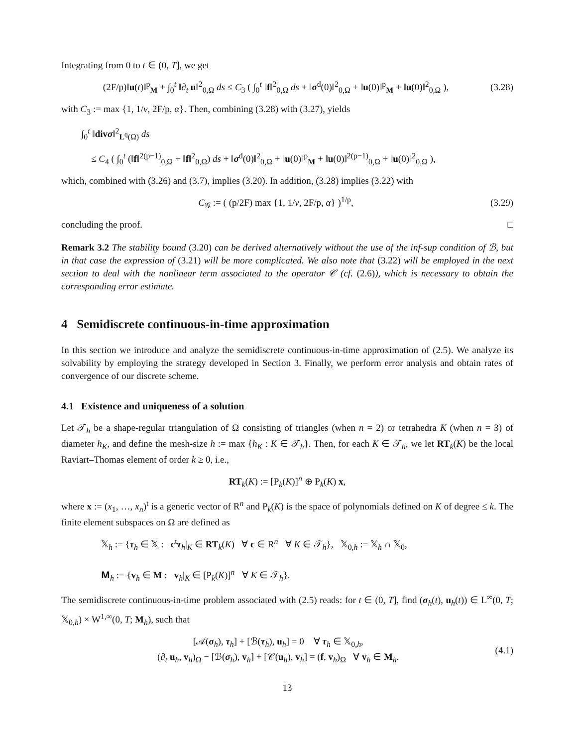Integrating from 0 to t ∈ (0, T], we get
(2F/p)‖u(t)‖<sup>p</sup><sub>M</sub> + ∫<sub>0</sub><sup>t</sup> ‖∂<sub>t</sub> u‖<sup>2</sup><sub>0,Ω</sub> ds ≤ C<sub>3</sub> ( ∫<sub>0</sub><sup>t</sup> ‖f‖<sup>2</sup><sub>0,Ω</sub> ds + ‖σ<sup>d</sup>(0)‖<sup>2</sup><sub>0,Ω</sub> + ‖u(0)‖<sup>p</sup><sub>M</sub> + ‖u(0)‖<sup>2</sup><sub>0,Ω</sub> ), (3.28)
with C<sub>3</sub> := max {1, 1/ν, 2F/p, α}. Then, combining (3.28) with (3.27), yields
∫<sub>0</sub><sup>t</sup> ‖divσ‖<sup>2</sup><sub>L<sup>q</sup>(Ω)</sub> ds
≤ C<sub>4</sub> ( ∫<sub>0</sub><sup>t</sup> (‖f‖<sup>2(p−1)</sup><sub>0,Ω</sub> + ‖f‖<sup>2</sup><sub>0,Ω</sub>) ds + ‖σ<sup>d</sup>(0)‖<sup>2</sup><sub>0,Ω</sub> + ‖u(0)‖<sup>p</sup><sub>M</sub> + ‖u(0)‖<sup>2(p−1)</sup><sub>0,Ω</sub> + ‖u(0)‖<sup>2</sup><sub>0,Ω</sub> ),
which, combined with (3.26) and (3.7), implies (3.20). In addition, (3.28) implies (3.22) with
C<sub>𝒢</sub> := ( (p/2F) max {1, 1/ν, 2F/p, α} )<sup>1/p</sup>, (3.29)
concluding the proof. □
Remark 3.2 The stability bound (3.20) can be derived alternatively without the use of the inf-sup condition of ℬ, but in that case the expression of (3.21) will be more complicated. We also note that (3.22) will be employed in the next section to deal with the nonlinear term associated to the operator 𝒞 (cf. (2.6)), which is necessary to obtain the corresponding error estimate.
4 Semidiscrete continuous-in-time approximation
In this section we introduce and analyze the semidiscrete continuous-in-time approximation of (2.5). We analyze its solvability by employing the strategy developed in Section 3. Finally, we perform error analysis and obtain rates of convergence of our discrete scheme.
4.1 Existence and uniqueness of a solution
Let 𝒯<sub>h</sub> be a shape-regular triangulation of Ω consisting of triangles (when n = 2) or tetrahedra K (when n = 3) of diameter h<sub>K</sub>, and define the mesh-size h := max {h<sub>K</sub> : K ∈ 𝒯<sub>h</sub>}. Then, for each K ∈ 𝒯<sub>h</sub>, we let RT<sub>k</sub>(K) be the local Raviart–Thomas element of order k ≥ 0, i.e.,
RT<sub>k</sub>(K) := [P<sub>k</sub>(K)]<sup>n</sup> ⊕ P<sub>k</sub>(K) x,
where x := (x<sub>1</sub>, …, x<sub>n</sub>)<sup>t</sup> is a generic vector of R<sup>n</sup> and P<sub>k</sub>(K) is the space of polynomials defined on K of degree ≤ k. The finite element subspaces on Ω are defined as
𝕏<sub>h</sub> := {τ<sub>h</sub> ∈ 𝕏 : c<sup>t</sup>τ<sub>h</sub>|<sub>K</sub> ∈ RT<sub>k</sub>(K) ∀ c ∈ R<sup>n</sup> ∀ K ∈ 𝒯<sub>h</sub>}, 𝕏<sub>0,h</sub> := 𝕏<sub>h</sub> ∩ 𝕏<sub>0</sub>,
𝐌<sub>h</sub> := {v<sub>h</sub> ∈ M : v<sub>h</sub>|<sub>K</sub> ∈ [P<sub>k</sub>(K)]<sup>n</sup> ∀ K ∈ 𝒯<sub>h</sub>}.
The semidiscrete continuous-in-time problem associated with (2.5) reads: for t ∈ (0, T], find (σ<sub>h</sub>(t), u<sub>h</sub>(t)) ∈ L<sup>∞</sup>(0, T; 𝕏<sub>0,h</sub>) × W<sup>1,∞</sup>(0, T; M<sub>h</sub>), such that
[𝒜(σ<sub>h</sub>), τ<sub>h</sub>] + [ℬ(τ<sub>h</sub>), u<sub>h</sub>] = 0 ∀ τ<sub>h</sub> ∈ 𝕏<sub>0,h</sub>,
(∂<sub>t</sub> u<sub>h</sub>, v<sub>h</sub>)<sub>Ω</sub> − [ℬ(σ<sub>h</sub>), v<sub>h</sub>] + [𝒞(u<sub>h</sub>), v<sub>h</sub>] = (f, v<sub>h</sub>)<sub>Ω</sub> ∀ v<sub>h</sub> ∈ M<sub>h</sub>. (4.1)
13